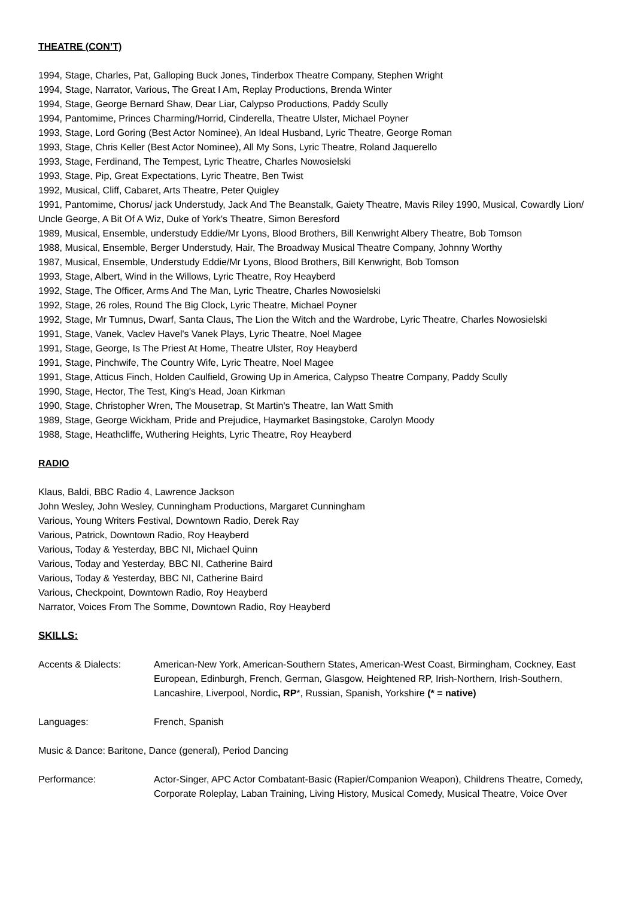THEATRE (CON’T)
1994, Stage, Charles, Pat, Galloping Buck Jones, Tinderbox Theatre Company, Stephen Wright
1994, Stage, Narrator, Various, The Great I Am, Replay Productions, Brenda Winter
1994, Stage, George Bernard Shaw, Dear Liar, Calypso Productions, Paddy Scully
1994, Pantomime, Princes Charming/Horrid, Cinderella, Theatre Ulster, Michael Poyner
1993, Stage, Lord Goring (Best Actor Nominee), An Ideal Husband, Lyric Theatre, George Roman
1993, Stage, Chris Keller (Best Actor Nominee), All My Sons, Lyric Theatre, Roland Jaquerello
1993, Stage, Ferdinand, The Tempest, Lyric Theatre, Charles Nowosielski
1993, Stage, Pip, Great Expectations, Lyric Theatre, Ben Twist
1992, Musical, Cliff, Cabaret, Arts Theatre, Peter Quigley
1991, Pantomime, Chorus/ jack Understudy, Jack And The Beanstalk, Gaiety Theatre, Mavis Riley 1990, Musical, Cowardly Lion/ Uncle George, A Bit Of A Wiz, Duke of York's Theatre, Simon Beresford
1989, Musical, Ensemble, understudy Eddie/Mr Lyons, Blood Brothers, Bill Kenwright Albery Theatre, Bob Tomson
1988, Musical, Ensemble, Berger Understudy, Hair, The Broadway Musical Theatre Company, Johnny Worthy
1987, Musical, Ensemble, Understudy Eddie/Mr Lyons, Blood Brothers, Bill Kenwright, Bob Tomson
1993, Stage, Albert, Wind in the Willows, Lyric Theatre, Roy Heayberd
1992, Stage, The Officer, Arms And The Man, Lyric Theatre, Charles Nowosielski
1992, Stage, 26 roles, Round The Big Clock, Lyric Theatre, Michael Poyner
1992, Stage, Mr Tumnus, Dwarf, Santa Claus, The Lion the Witch and the Wardrobe, Lyric Theatre, Charles Nowosielski
1991, Stage, Vanek, Vaclev Havel's Vanek Plays, Lyric Theatre, Noel Magee
1991, Stage, George, Is The Priest At Home, Theatre Ulster, Roy Heayberd
1991, Stage, Pinchwife, The Country Wife, Lyric Theatre, Noel Magee
1991, Stage, Atticus Finch, Holden Caulfield, Growing Up in America, Calypso Theatre Company, Paddy Scully
1990, Stage, Hector, The Test, King's Head, Joan Kirkman
1990, Stage, Christopher Wren, The Mousetrap, St Martin's Theatre, Ian Watt Smith
1989, Stage, George Wickham, Pride and Prejudice, Haymarket Basingstoke, Carolyn Moody
1988, Stage, Heathcliffe, Wuthering Heights, Lyric Theatre, Roy Heayberd
RADIO
Klaus, Baldi, BBC Radio 4, Lawrence Jackson
John Wesley, John Wesley, Cunningham Productions, Margaret Cunningham
Various, Young Writers Festival, Downtown Radio, Derek Ray
Various, Patrick, Downtown Radio, Roy Heayberd
Various, Today & Yesterday, BBC NI, Michael Quinn
Various, Today and Yesterday, BBC NI, Catherine Baird
Various, Today & Yesterday, BBC NI, Catherine Baird
Various, Checkpoint, Downtown Radio, Roy Heayberd
Narrator, Voices From The Somme, Downtown Radio, Roy Heayberd
SKILLS:
Accents & Dialects: American-New York, American-Southern States, American-West Coast, Birmingham, Cockney, East European, Edinburgh, French, German, Glasgow, Heightened RP, Irish-Northern, Irish-Southern, Lancashire, Liverpool, Nordic, RP*, Russian, Spanish, Yorkshire (* = native)
Languages: French, Spanish
Music & Dance: Baritone, Dance (general), Period Dancing
Performance: Actor-Singer, APC Actor Combatant-Basic (Rapier/Companion Weapon), Childrens Theatre, Comedy, Corporate Roleplay, Laban Training, Living History, Musical Comedy, Musical Theatre, Voice Over